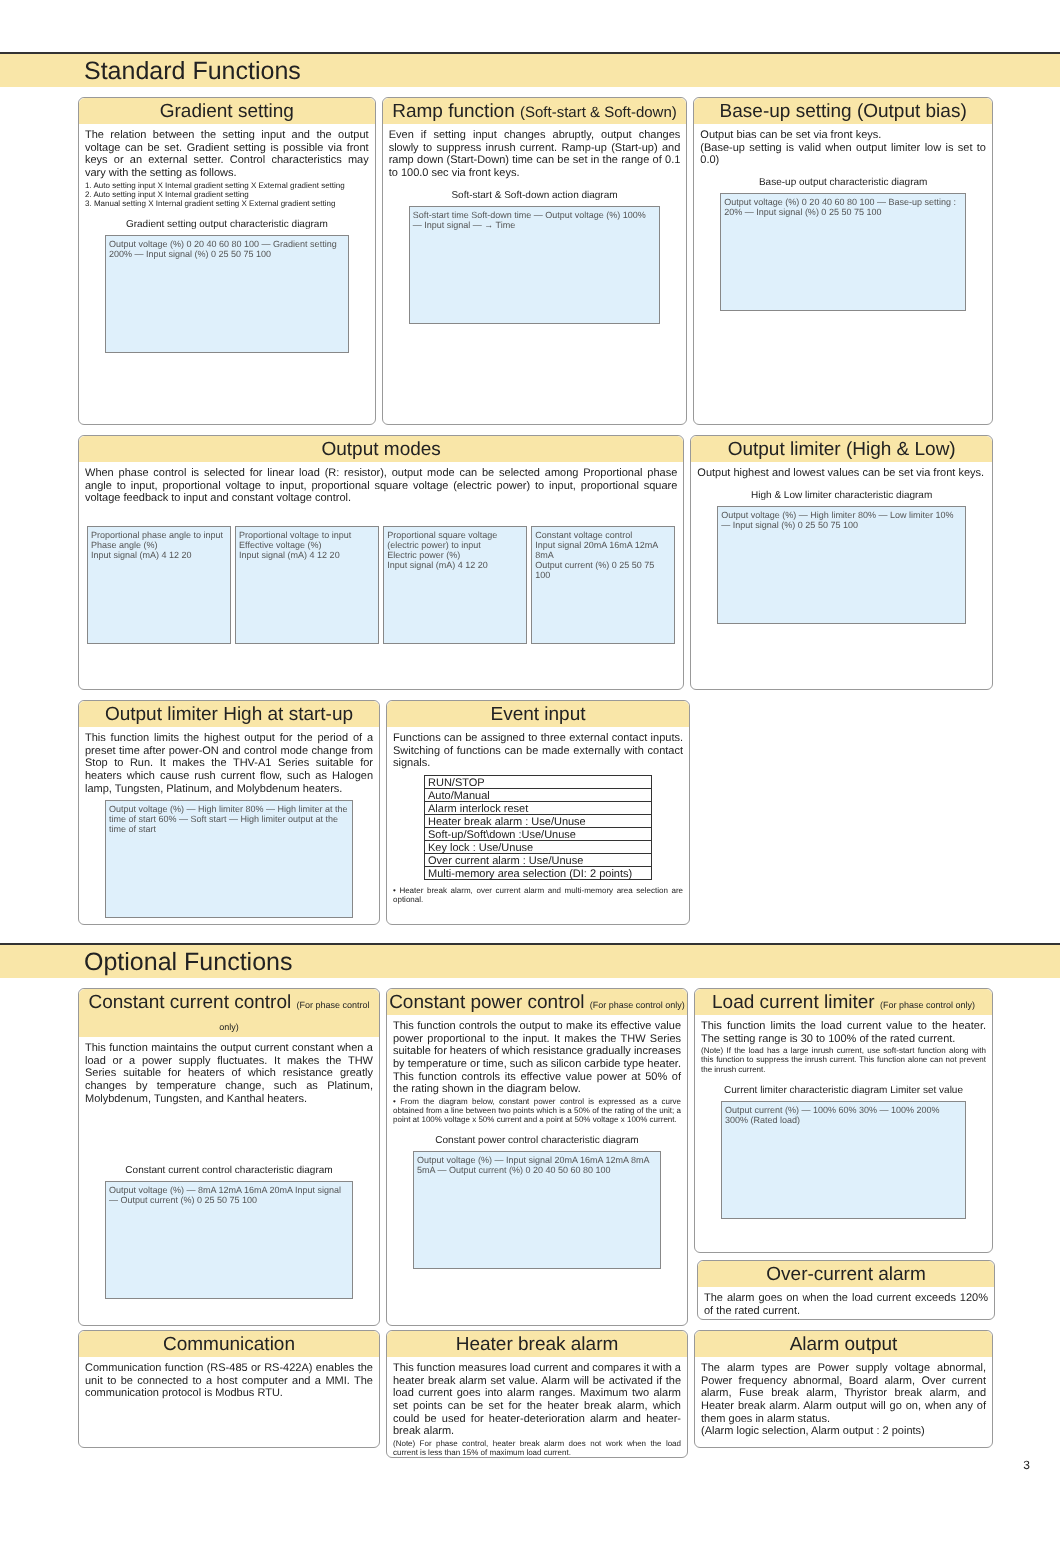Standard Functions
Gradient setting
The relation between the setting input and the output voltage can be set. Gradient setting is possible via front keys or an external setter. Control characteristics may vary with the setting as follows.
1. Auto setting input X Internal gradient setting X External gradient setting
2. Auto setting input X Internal gradient setting
3. Manual setting X Internal gradient setting X External gradient setting
Gradient setting output characteristic diagram
Output voltage (%) 0 20 40 60 80 100 — Gradient setting 200% — Input signal (%) 0 25 50 75 100
Ramp function (Soft-start & Soft-down)
Even if setting input changes abruptly, output changes slowly to suppress inrush current. Ramp-up (Start-up) and ramp down (Start-Down) time can be set in the range of 0.1 to 100.0 sec via front keys.
Soft-start & Soft-down action diagram
Soft-start time Soft-down time — Output voltage (%) 100% — Input signal — → Time
Base-up setting (Output bias)
Output bias can be set via front keys.
(Base-up setting is valid when output limiter low is set to 0.0)
Base-up output characteristic diagram
Output voltage (%) 0 20 40 60 80 100 — Base-up setting : 20% — Input signal (%) 0 25 50 75 100
Output modes
When phase control is selected for linear load (R: resistor), output mode can be selected among Proportional phase angle to input, proportional voltage to input, proportional square voltage (electric power) to input, proportional square voltage feedback to input and constant voltage control.
Proportional phase angle to input
Phase angle (%)
Input signal (mA) 4 12 20
Proportional voltage to input
Effective voltage (%)
Input signal (mA) 4 12 20
Proportional square voltage (electric power) to input
Electric power (%)
Input signal (mA) 4 12 20
Constant voltage control
Input signal 20mA 16mA 12mA 8mA
Output current (%) 0 25 50 75 100
Output limiter (High & Low)
Output highest and lowest values can be set via front keys.
High & Low limiter characteristic diagram
Output voltage (%) — High limiter 80% — Low limiter 10% — Input signal (%) 0 25 50 75 100
Output limiter High at start-up
This function limits the highest output for the period of a preset time after power-ON and control mode change from Stop to Run. It makes the THV-A1 Series suitable for heaters which cause rush current flow, such as Halogen lamp, Tungsten, Platinum, and Molybdenum heaters.
Output voltage (%) — High limiter 80% — High limiter at the time of start 60% — Soft start — High limiter output at the time of start
Event input
Functions can be assigned to three external contact inputs. Switching of functions can be made externally with contact signals.
| RUN/STOP |
| Auto/Manual |
| Alarm interlock reset |
| Heater break alarm : Use/Unuse |
| Soft-up/Soft\down :Use/Unuse |
| Key lock : Use/Unuse |
| Over current alarm : Use/Unuse |
| Multi-memory area selection (DI: 2 points) |
• Heater break alarm, over current alarm and multi-memory area selection are optional.
Optional Functions
Constant current control (For phase control only)
This function maintains the output current constant when a load or a power supply fluctuates. It makes the THW Series suitable for heaters of which resistance greatly changes by temperature change, such as Platinum, Molybdenum, Tungsten, and Kanthal heaters.
Constant current control characteristic diagram
Output voltage (%) — 8mA 12mA 16mA 20mA Input signal — Output current (%) 0 25 50 75 100
Constant power control (For phase control only)
This function controls the output to make its effective value power proportional to the input. It makes the THW Series suitable for heaters of which resistance gradually increases by temperature or time, such as silicon carbide type heater.
This function controls its effective value power at 50% of the rating shown in the diagram below.
• From the diagram below, constant power control is expressed as a curve obtained from a line between two points which is a 50% of the rating of the unit; a point at 100% voltage x 50% current and a point at 50% voltage x 100% current.
Constant power control characteristic diagram
Output voltage (%) — Input signal 20mA 16mA 12mA 8mA 5mA — Output current (%) 0 20 40 50 60 80 100
Load current limiter (For phase control only)
This function limits the load current value to the heater. The setting range is 30 to 100% of the rated current.
(Note) If the load has a large inrush current, use soft-start function along with this function to suppress the inrush current. This function alone can not prevent the inrush current.
Current limiter characteristic diagram Limiter set value
Output current (%) — 100% 60% 30% — 100% 200% 300% (Rated load)
Over-current alarm
The alarm goes on when the load current exceeds 120% of the rated current.
Communication
Communication function (RS-485 or RS-422A) enables the unit to be connected to a host computer and a MMI. The communication protocol is Modbus RTU.
Heater break alarm
This function measures load current and compares it with a heater break alarm set value. Alarm will be activated if the load current goes into alarm ranges. Maximum two alarm set points can be set for the heater break alarm, which could be used for heater-deterioration alarm and heater-break alarm.
(Note) For phase control, heater break alarm does not work when the load current is less than 15% of maximum load current.
Alarm output
The alarm types are Power supply voltage abnormal, Power frequency abnormal, Board alarm, Over current alarm, Fuse break alarm, Thyristor break alarm, and Heater break alarm. Alarm output will go on, when any of them goes in alarm status.
(Alarm logic selection, Alarm output : 2 points)
3